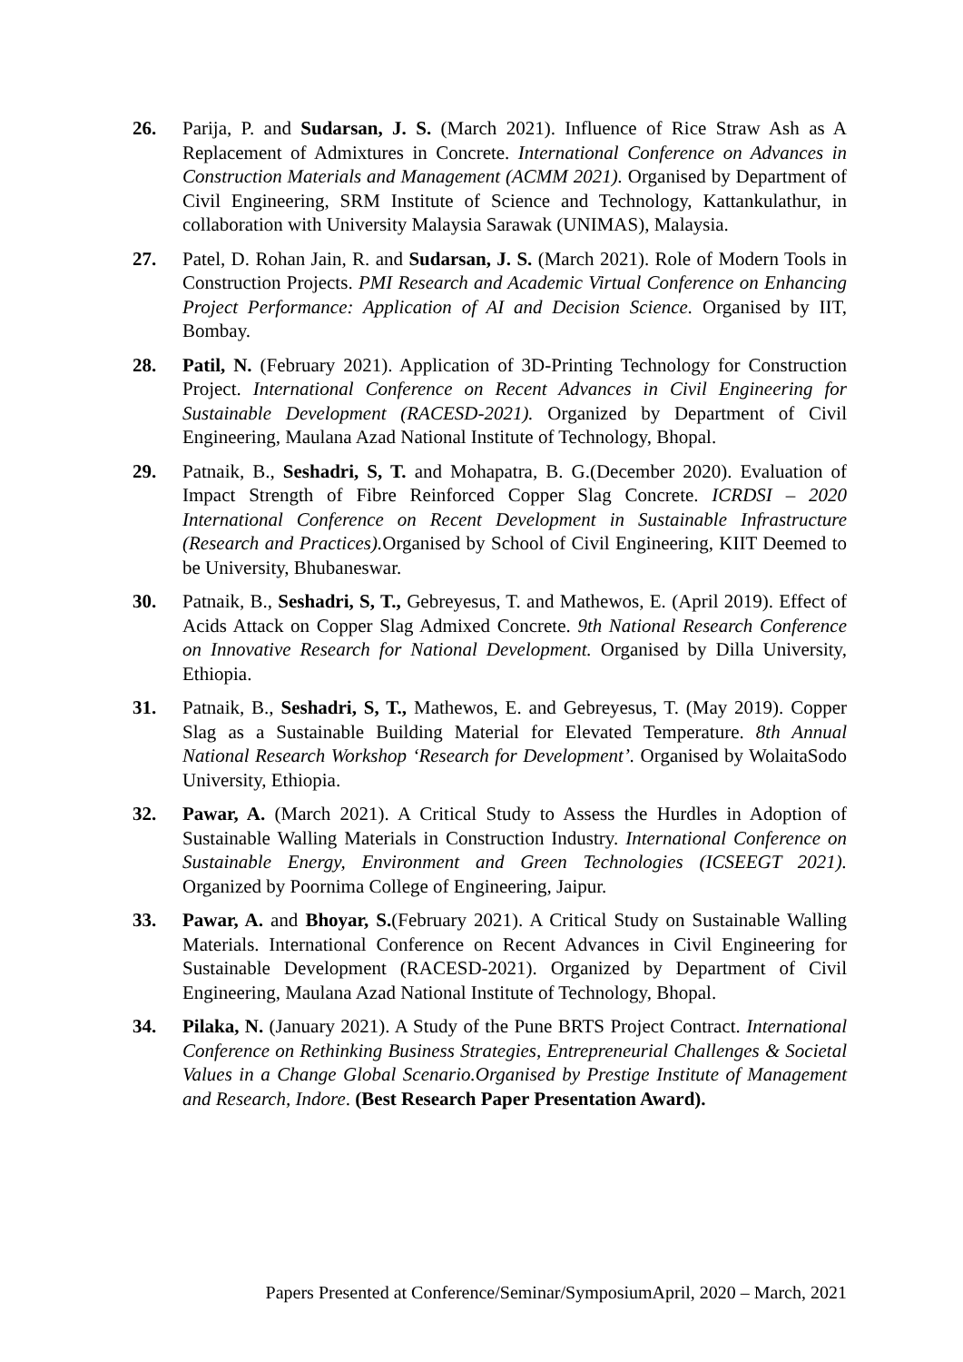26. Parija, P. and Sudarsan, J. S. (March 2021). Influence of Rice Straw Ash as A Replacement of Admixtures in Concrete. International Conference on Advances in Construction Materials and Management (ACMM 2021). Organised by Department of Civil Engineering, SRM Institute of Science and Technology, Kattankulathur, in collaboration with University Malaysia Sarawak (UNIMAS), Malaysia.
27. Patel, D. Rohan Jain, R. and Sudarsan, J. S. (March 2021). Role of Modern Tools in Construction Projects. PMI Research and Academic Virtual Conference on Enhancing Project Performance: Application of AI and Decision Science. Organised by IIT, Bombay.
28. Patil, N. (February 2021). Application of 3D-Printing Technology for Construction Project. International Conference on Recent Advances in Civil Engineering for Sustainable Development (RACESD-2021). Organized by Department of Civil Engineering, Maulana Azad National Institute of Technology, Bhopal.
29. Patnaik, B., Seshadri, S, T. and Mohapatra, B. G.(December 2020). Evaluation of Impact Strength of Fibre Reinforced Copper Slag Concrete. ICRDSI – 2020 International Conference on Recent Development in Sustainable Infrastructure (Research and Practices). Organised by School of Civil Engineering, KIIT Deemed to be University, Bhubaneswar.
30. Patnaik, B., Seshadri, S, T., Gebreyesus, T. and Mathewos, E. (April 2019). Effect of Acids Attack on Copper Slag Admixed Concrete. 9th National Research Conference on Innovative Research for National Development. Organised by Dilla University, Ethiopia.
31. Patnaik, B., Seshadri, S, T., Mathewos, E. and Gebreyesus, T. (May 2019). Copper Slag as a Sustainable Building Material for Elevated Temperature. 8th Annual National Research Workshop ‘Research for Development’. Organised by WolaitaSodo University, Ethiopia.
32. Pawar, A. (March 2021). A Critical Study to Assess the Hurdles in Adoption of Sustainable Walling Materials in Construction Industry. International Conference on Sustainable Energy, Environment and Green Technologies (ICSEEGT 2021). Organized by Poornima College of Engineering, Jaipur.
33. Pawar, A. and Bhoyar, S.(February 2021). A Critical Study on Sustainable Walling Materials. International Conference on Recent Advances in Civil Engineering for Sustainable Development (RACESD-2021). Organized by Department of Civil Engineering, Maulana Azad National Institute of Technology, Bhopal.
34. Pilaka, N. (January 2021). A Study of the Pune BRTS Project Contract. International Conference on Rethinking Business Strategies, Entrepreneurial Challenges & Societal Values in a Change Global Scenario.Organised by Prestige Institute of Management and Research, Indore. (Best Research Paper Presentation Award).
Papers Presented at Conference/Seminar/SymposiumApril, 2020 – March, 2021